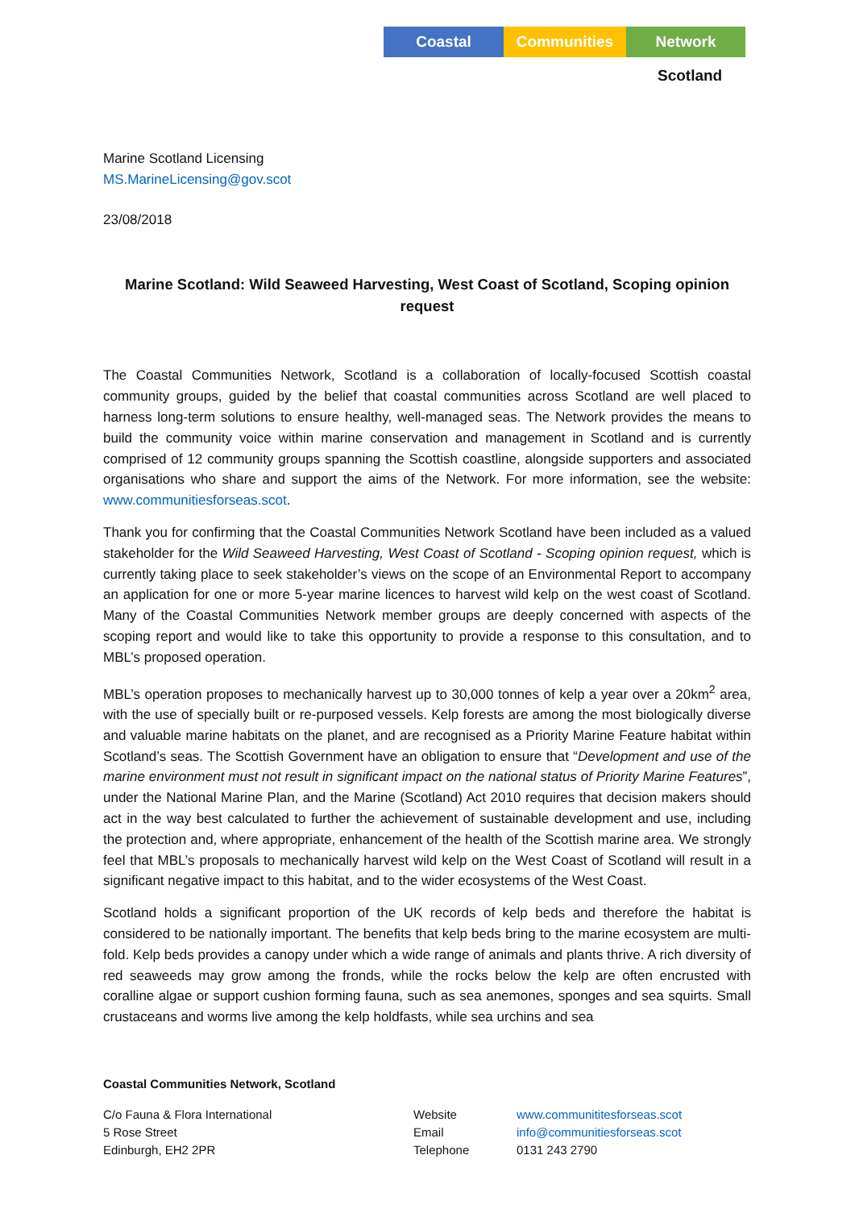Coastal Communities Network
Scotland
Marine Scotland Licensing
MS.MarineLicensing@gov.scot
23/08/2018
Marine Scotland: Wild Seaweed Harvesting, West Coast of Scotland, Scoping opinion request
The Coastal Communities Network, Scotland is a collaboration of locally-focused Scottish coastal community groups, guided by the belief that coastal communities across Scotland are well placed to harness long-term solutions to ensure healthy, well-managed seas. The Network provides the means to build the community voice within marine conservation and management in Scotland and is currently comprised of 12 community groups spanning the Scottish coastline, alongside supporters and associated organisations who share and support the aims of the Network. For more information, see the website: www.communitiesforseas.scot.
Thank you for confirming that the Coastal Communities Network Scotland have been included as a valued stakeholder for the Wild Seaweed Harvesting, West Coast of Scotland - Scoping opinion request, which is currently taking place to seek stakeholder’s views on the scope of an Environmental Report to accompany an application for one or more 5-year marine licences to harvest wild kelp on the west coast of Scotland. Many of the Coastal Communities Network member groups are deeply concerned with aspects of the scoping report and would like to take this opportunity to provide a response to this consultation, and to MBL’s proposed operation.
MBL’s operation proposes to mechanically harvest up to 30,000 tonnes of kelp a year over a 20km<sup>2</sup> area, with the use of specially built or re-purposed vessels. Kelp forests are among the most biologically diverse and valuable marine habitats on the planet, and are recognised as a Priority Marine Feature habitat within Scotland’s seas. The Scottish Government have an obligation to ensure that “Development and use of the marine environment must not result in significant impact on the national status of Priority Marine Features”, under the National Marine Plan, and the Marine (Scotland) Act 2010 requires that decision makers should act in the way best calculated to further the achievement of sustainable development and use, including the protection and, where appropriate, enhancement of the health of the Scottish marine area. We strongly feel that MBL’s proposals to mechanically harvest wild kelp on the West Coast of Scotland will result in a significant negative impact to this habitat, and to the wider ecosystems of the West Coast.
Scotland holds a significant proportion of the UK records of kelp beds and therefore the habitat is considered to be nationally important. The benefits that kelp beds bring to the marine ecosystem are multi-fold. Kelp beds provides a canopy under which a wide range of animals and plants thrive. A rich diversity of red seaweeds may grow among the fronds, while the rocks below the kelp are often encrusted with coralline algae or support cushion forming fauna, such as sea anemones, sponges and sea squirts. Small crustaceans and worms live among the kelp holdfasts, while sea urchins and sea
Coastal Communities Network, Scotland
C/o Fauna & Flora International
5 Rose Street
Edinburgh, EH2 2PR
Website
Email
Telephone
www.communititesforseas.scot
info@communitiesforseas.scot
0131 243 2790